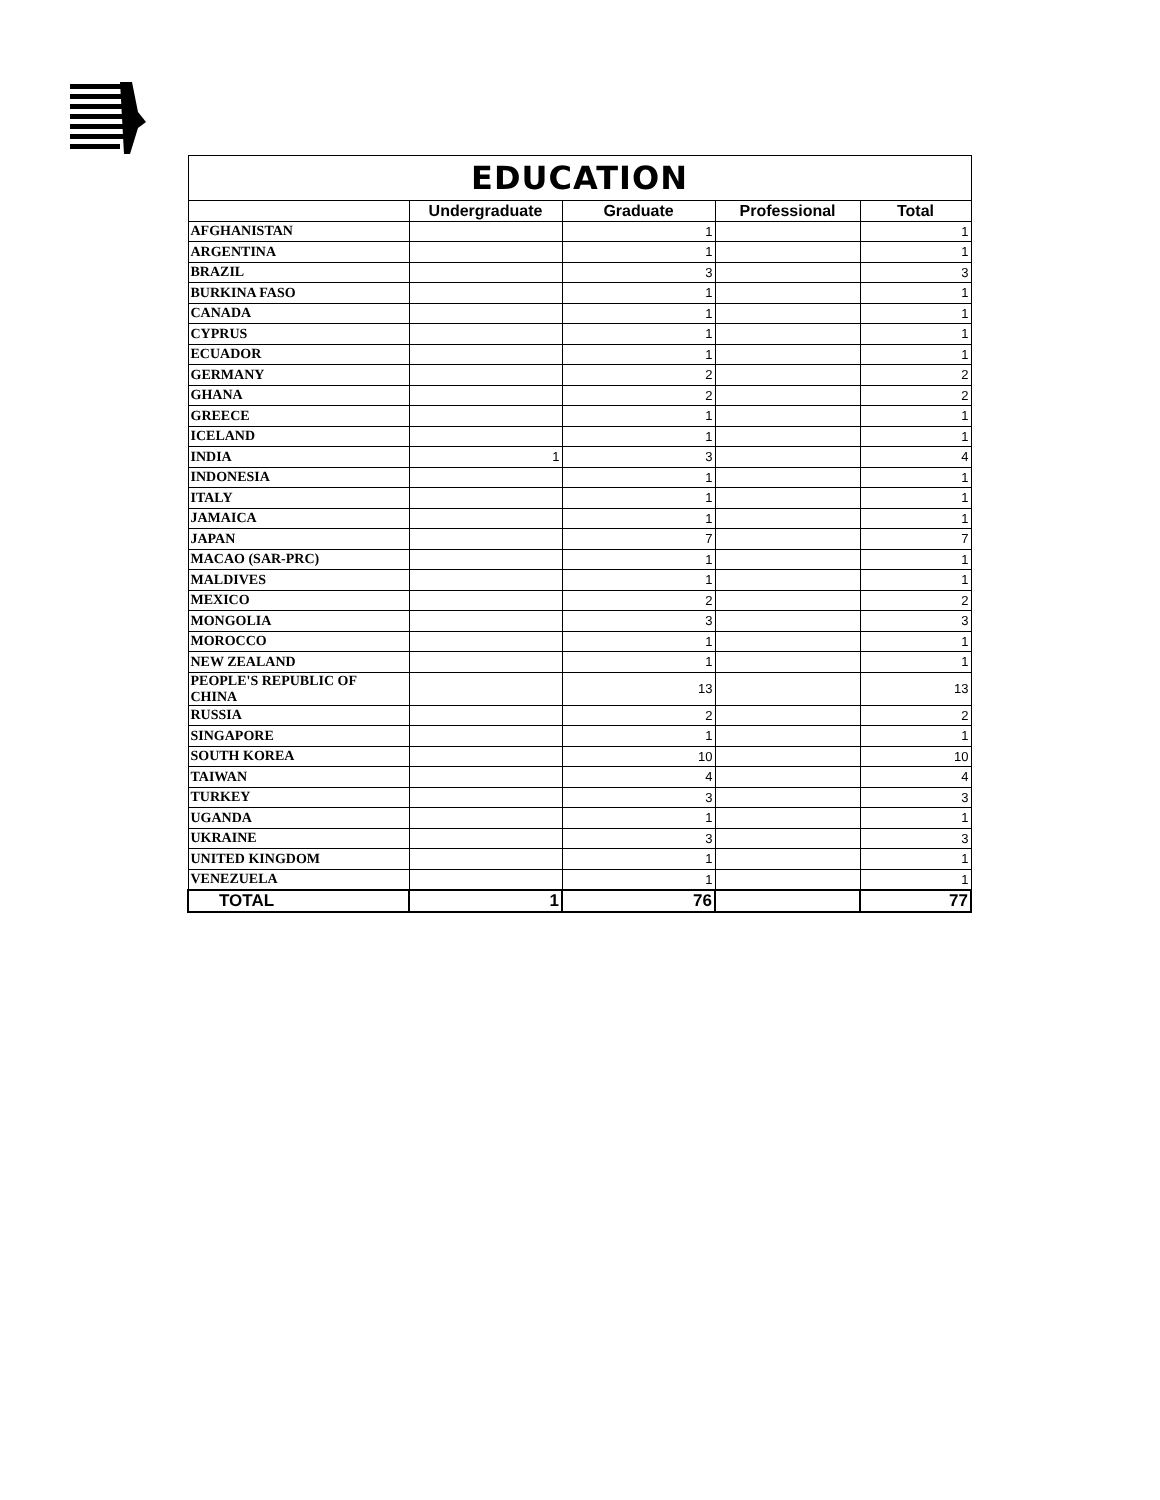| EDUCATION | | | | |
| | Undergraduate | Graduate | Professional | Total |
| AFGHANISTAN | | 1 | | 1 |
| ARGENTINA | | 1 | | 1 |
| BRAZIL | | 3 | | 3 |
| BURKINA FASO | | 1 | | 1 |
| CANADA | | 1 | | 1 |
| CYPRUS | | 1 | | 1 |
| ECUADOR | | 1 | | 1 |
| GERMANY | | 2 | | 2 |
| GHANA | | 2 | | 2 |
| GREECE | | 1 | | 1 |
| ICELAND | | 1 | | 1 |
| INDIA | 1 | 3 | | 4 |
| INDONESIA | | 1 | | 1 |
| ITALY | | 1 | | 1 |
| JAMAICA | | 1 | | 1 |
| JAPAN | | 7 | | 7 |
| MACAO (SAR-PRC) | | 1 | | 1 |
| MALDIVES | | 1 | | 1 |
| MEXICO | | 2 | | 2 |
| MONGOLIA | | 3 | | 3 |
| MOROCCO | | 1 | | 1 |
| NEW ZEALAND | | 1 | | 1 |
| PEOPLE'S REPUBLIC OF CHINA | | 13 | | 13 |
| RUSSIA | | 2 | | 2 |
| SINGAPORE | | 1 | | 1 |
| SOUTH KOREA | | 10 | | 10 |
| TAIWAN | | 4 | | 4 |
| TURKEY | | 3 | | 3 |
| UGANDA | | 1 | | 1 |
| UKRAINE | | 3 | | 3 |
| UNITED KINGDOM | | 1 | | 1 |
| VENEZUELA | | 1 | | 1 |
| TOTAL | 1 | 76 | | 77 |